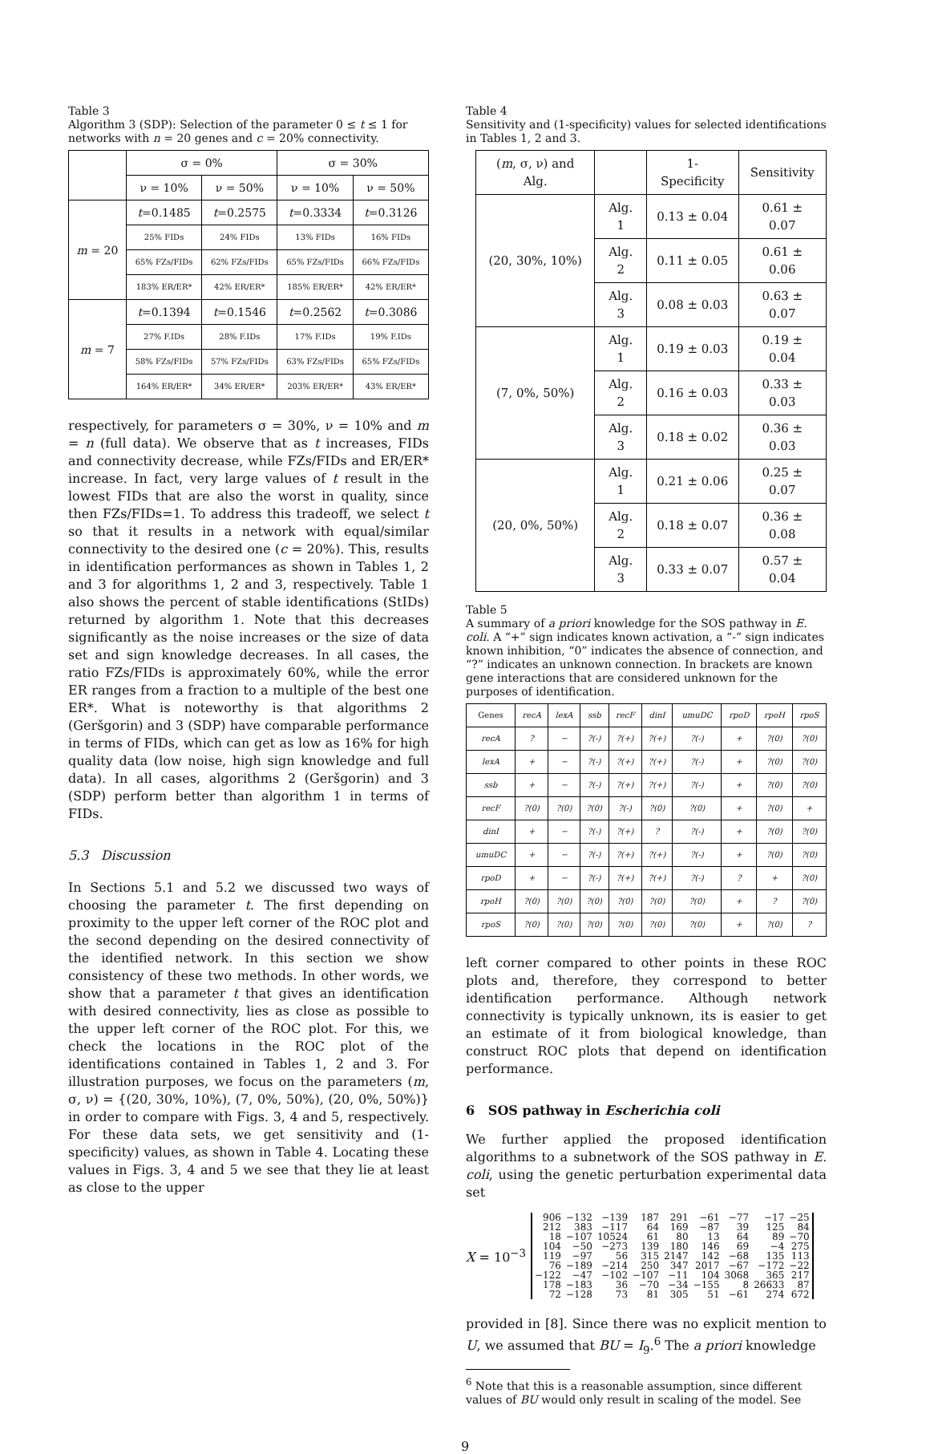Table 3
Algorithm 3 (SDP): Selection of the parameter 0 ≤ t ≤ 1 for networks with n = 20 genes and c = 20% connectivity.
| | σ = 0% | | σ = 30% | |
| --- | --- | --- | --- | --- |
| | ν = 10% | ν = 50% | ν = 10% | ν = 50% |
| m = 20 | t =0.1485 | t =0.2575 | t =0.3334 | t =0.3126 |
| | 25% FIDs | 24% FIDs | 13% FIDs | 16% FIDs |
| | 65% FZs/FIDs | 62% FZs/FIDs | 65% FZs/FIDs | 66% FZs/FIDs |
| | 183% ER/ER* | 42% ER/ER* | 185% ER/ER* | 42% ER/ER* |
| m = 7 | t =0.1394 | t =0.1546 | t =0.2562 | t =0.3086 |
| | 27% F.IDs | 28% F.IDs | 17% F.IDs | 19% F.IDs |
| | 58% FZs/FIDs | 57% FZs/FIDs | 63% FZs/FIDs | 65% FZs/FIDs |
| | 164% ER/ER* | 34% ER/ER* | 203% ER/ER* | 43% ER/ER* |
respectively, for parameters σ = 30%, ν = 10% and m = n (full data). We observe that as t increases, FIDs and connectivity decrease, while FZs/FIDs and ER/ER* increase. In fact, very large values of t result in the lowest FIDs that are also the worst in quality, since then FZs/FIDs=1. To address this tradeoff, we select t so that it results in a network with equal/similar connectivity to the desired one (c = 20%). This, results in identification performances as shown in Tables 1, 2 and 3 for algorithms 1, 2 and 3, respectively. Table 1 also shows the percent of stable identifications (StIDs) returned by algorithm 1. Note that this decreases significantly as the noise increases or the size of data set and sign knowledge decreases. In all cases, the ratio FZs/FIDs is approximately 60%, while the error ER ranges from a fraction to a multiple of the best one ER*. What is noteworthy is that algorithms 2 (Geršgorin) and 3 (SDP) have comparable performance in terms of FIDs, which can get as low as 16% for high quality data (low noise, high sign knowledge and full data). In all cases, algorithms 2 (Geršgorin) and 3 (SDP) perform better than algorithm 1 in terms of FIDs.
5.3 Discussion
In Sections 5.1 and 5.2 we discussed two ways of choosing the parameter t. The first depending on proximity to the upper left corner of the ROC plot and the second depending on the desired connectivity of the identified network. In this section we show consistency of these two methods. In other words, we show that a parameter t that gives an identification with desired connectivity, lies as close as possible to the upper left corner of the ROC plot. For this, we check the locations in the ROC plot of the identifications contained in Tables 1, 2 and 3. For illustration purposes, we focus on the parameters (m, σ, ν) = {(20, 30%, 10%), (7, 0%, 50%), (20, 0%, 50%)} in order to compare with Figs. 3, 4 and 5, respectively. For these data sets, we get sensitivity and (1-specificity) values, as shown in Table 4. Locating these values in Figs. 3, 4 and 5 we see that they lie at least as close to the upper
Table 4
Sensitivity and (1-specificity) values for selected identifications in Tables 1, 2 and 3.
| ( m , σ, ν) and Alg. | | 1-Specificity | Sensitivity |
| --- | --- | --- | --- |
| (20, 30%, 10%) | Alg. 1 | 0.13 ± 0.04 | 0.61 ± 0.07 |
| | Alg. 2 | 0.11 ± 0.05 | 0.61 ± 0.06 |
| | Alg. 3 | 0.08 ± 0.03 | 0.63 ± 0.07 |
| (7, 0%, 50%) | Alg. 1 | 0.19 ± 0.03 | 0.19 ± 0.04 |
| | Alg. 2 | 0.16 ± 0.03 | 0.33 ± 0.03 |
| | Alg. 3 | 0.18 ± 0.02 | 0.36 ± 0.03 |
| (20, 0%, 50%) | Alg. 1 | 0.21 ± 0.06 | 0.25 ± 0.07 |
| | Alg. 2 | 0.18 ± 0.07 | 0.36 ± 0.08 |
| | Alg. 3 | 0.33 ± 0.07 | 0.57 ± 0.04 |
Table 5
A summary of a priori knowledge for the SOS pathway in E. coli. A “+” sign indicates known activation, a “-” sign indicates known inhibition, “0” indicates the absence of connection, and “?” indicates an unknown connection. In brackets are known gene interactions that are considered unknown for the purposes of identification.
| Genes | recA | lexA | ssb | recF | dinI | umuDC | rpoD | rpoH | rpoS |
| --- | --- | --- | --- | --- | --- | --- | --- | --- | --- |
| recA | ? | − | ?(-) | ?(+) | ?(+) | ?(-) | + | ?(0) | ?(0) |
| lexA | + | − | ?(-) | ?(+) | ?(+) | ?(-) | + | ?(0) | ?(0) |
| ssb | + | − | ?(-) | ?(+) | ?(+) | ?(-) | + | ?(0) | ?(0) |
| recF | ?(0) | ?(0) | ?(0) | ?(-) | ?(0) | ?(0) | + | ?(0) | + |
| dinI | + | − | ?(-) | ?(+) | ? | ?(-) | + | ?(0) | ?(0) |
| umuDC | + | − | ?(-) | ?(+) | ?(+) | ?(-) | + | ?(0) | ?(0) |
| rpoD | + | − | ?(-) | ?(+) | ?(+) | ?(-) | ? | + | ?(0) |
| rpoH | ?(0) | ?(0) | ?(0) | ?(0) | ?(0) | ?(0) | + | ? | ?(0) |
| rpoS | ?(0) | ?(0) | ?(0) | ?(0) | ?(0) | ?(0) | + | ?(0) | ? |
left corner compared to other points in these ROC plots and, therefore, they correspond to better identification performance. Although network connectivity is typically unknown, its is easier to get an estimate of it from biological knowledge, than construct ROC plots that depend on identification performance.
6 SOS pathway in Escherichia coli
We further applied the proposed identification algorithms to a subnetwork of the SOS pathway in E. coli, using the genetic perturbation experimental data set
X = 10<sup>−3</sup>
| 906 | −132 | −139 | 187 | 291 | −61 | −77 | −17 | −25 |
| 212 | 383 | −117 | 64 | 169 | −87 | 39 | 125 | 84 |
| 18 | −107 | 10524 | 61 | 80 | 13 | 64 | 89 | −70 |
| 104 | −50 | −273 | 139 | 180 | 146 | 69 | −4 | 275 |
| 119 | −97 | 56 | 315 | 2147 | 142 | −68 | 135 | 113 |
| 76 | −189 | −214 | 250 | 347 | 2017 | −67 | −172 | −22 |
| −122 | −47 | −102 | −107 | −11 | 104 | 3068 | 365 | 217 |
| 178 | −183 | 36 | −70 | −34 | −155 | 8 | 26633 | 87 |
| 72 | −128 | 73 | 81 | 305 | 51 | −61 | 274 | 672 |
provided in [8]. Since there was no explicit mention to U, we assumed that BU = I<sub>9</sub>.<sup>6</sup> The a priori knowledge
<sup>6</sup> Note that this is a reasonable assumption, since different values of BU would only result in scaling of the model. See
9